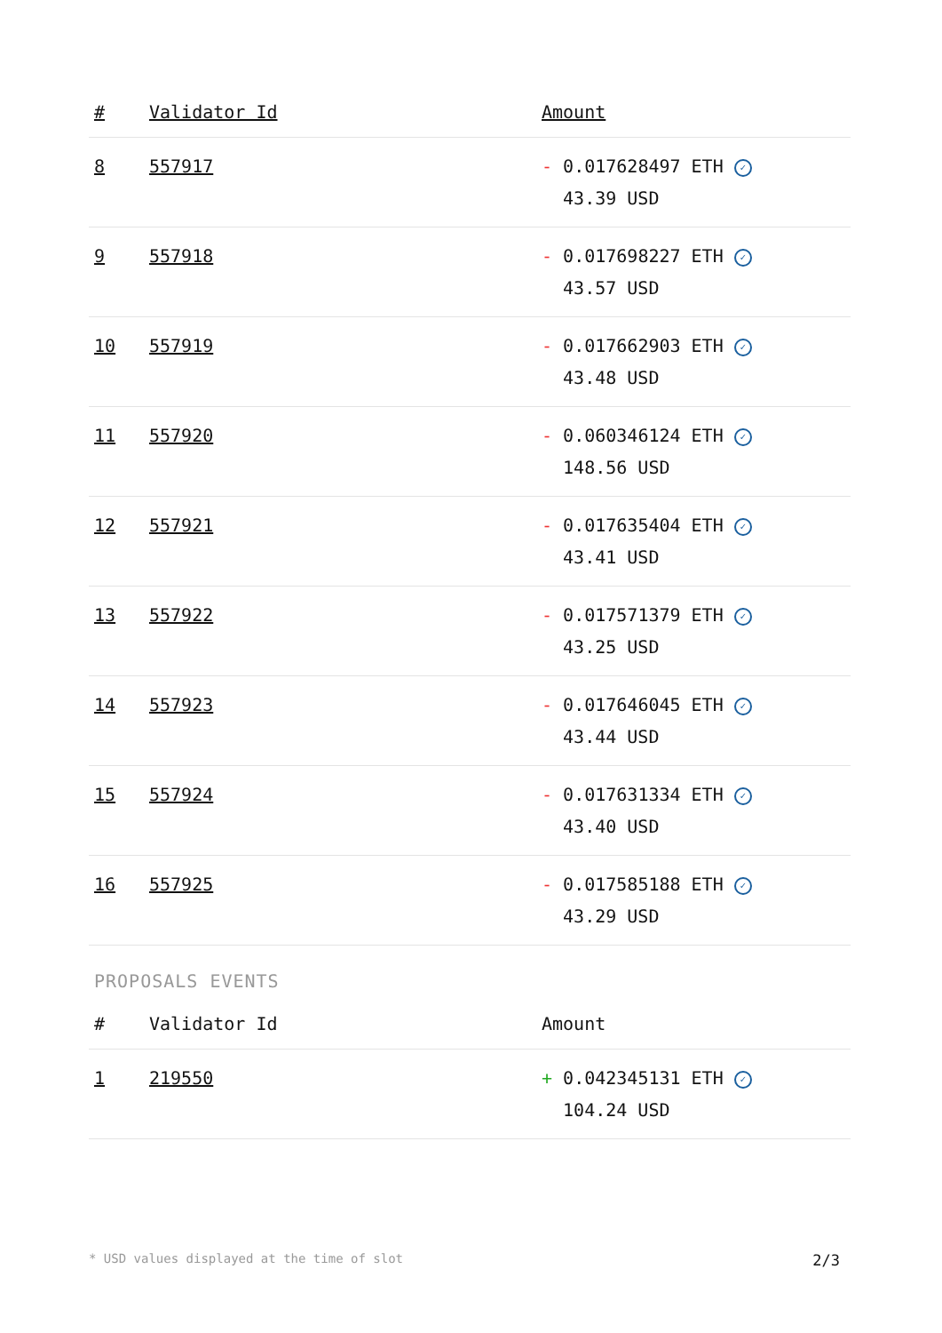| # | Validator Id | Amount |
| --- | --- | --- |
| 8 | 557917 | - 0.017628497 ETH ✓ 43.39 USD |
| 9 | 557918 | - 0.017698227 ETH ✓ 43.57 USD |
| 10 | 557919 | - 0.017662903 ETH ✓ 43.48 USD |
| 11 | 557920 | - 0.060346124 ETH ✓ 148.56 USD |
| 12 | 557921 | - 0.017635404 ETH ✓ 43.41 USD |
| 13 | 557922 | - 0.017571379 ETH ✓ 43.25 USD |
| 14 | 557923 | - 0.017646045 ETH ✓ 43.44 USD |
| 15 | 557924 | - 0.017631334 ETH ✓ 43.40 USD |
| 16 | 557925 | - 0.017585188 ETH ✓ 43.29 USD |
PROPOSALS EVENTS
| # | Validator Id | Amount |
| --- | --- | --- |
| 1 | 219550 | + 0.042345131 ETH ✓ 104.24 USD |
* USD values displayed at the time of slot 2/3